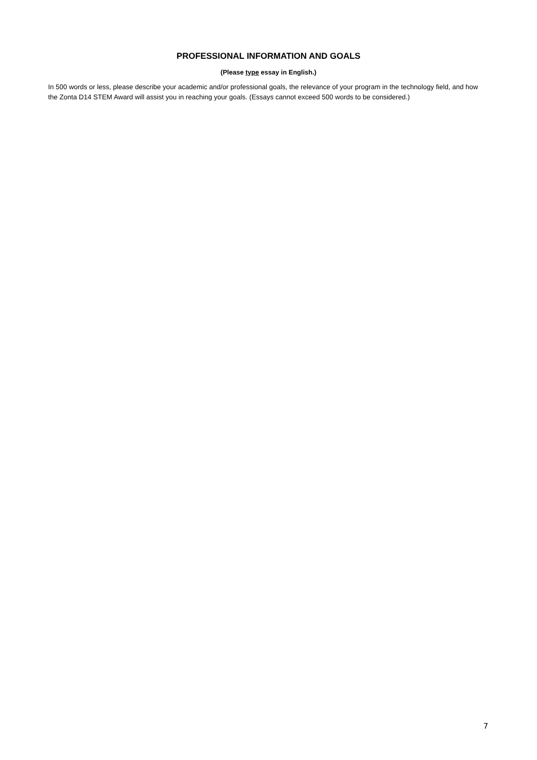PROFESSIONAL INFORMATION AND GOALS
(Please type essay in English.)
In 500 words or less, please describe your academic and/or professional goals, the relevance of your program in the technology field, and how the Zonta D14 STEM Award will assist you in reaching your goals. (Essays cannot exceed 500 words to be considered.)
7